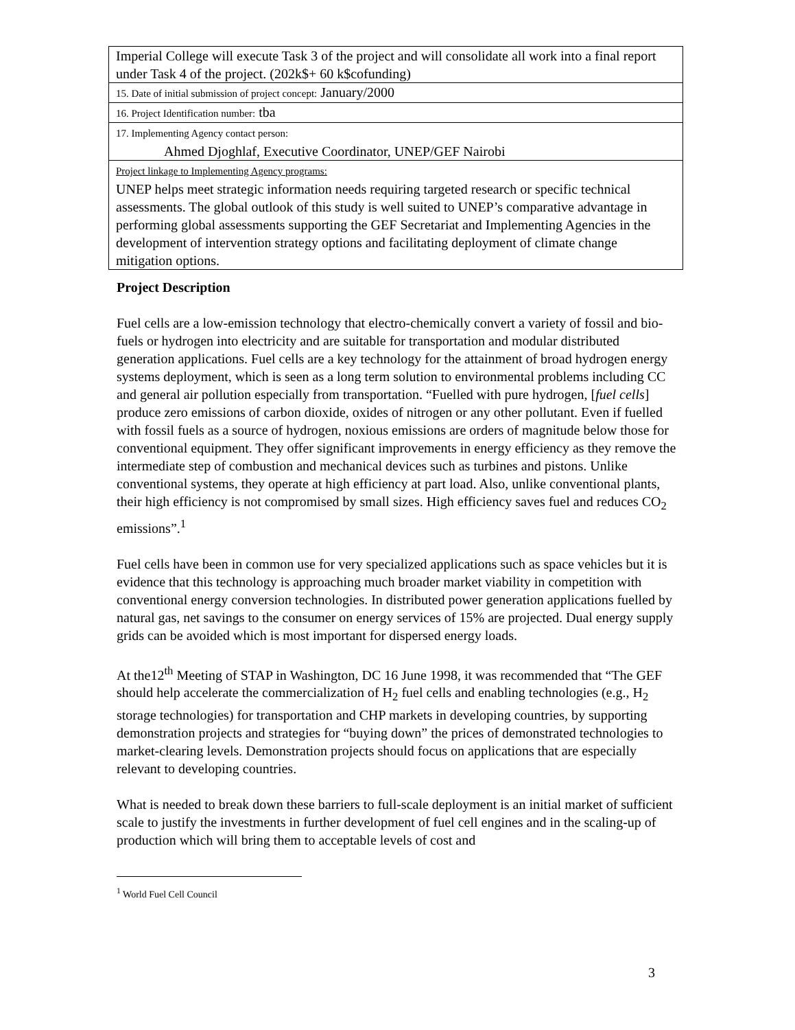| Imperial College will execute Task 3 of the project and will consolidate all work into a final report under Task 4 of the project. (202k$+ 60 k$cofunding) |
| 15. Date of initial submission of project concept: January/2000 |
| 16. Project Identification number: tba |
| 17. Implementing Agency contact person: Ahmed Djoghlaf, Executive Coordinator, UNEP/GEF Nairobi |
| Project linkage to Implementing Agency programs: UNEP helps meet strategic information needs requiring targeted research or specific technical assessments. The global outlook of this study is well suited to UNEP’s comparative advantage in performing global assessments supporting the GEF Secretariat and Implementing Agencies in the development of intervention strategy options and facilitating deployment of climate change mitigation options. |
Project Description
Fuel cells are a low-emission technology that electro-chemically convert a variety of fossil and bio-fuels or hydrogen into electricity and are suitable for transportation and modular distributed generation applications. Fuel cells are a key technology for the attainment of broad hydrogen energy systems deployment, which is seen as a long term solution to environmental problems including CC and general air pollution especially from transportation. “Fuelled with pure hydrogen, [fuel cells] produce zero emissions of carbon dioxide, oxides of nitrogen or any other pollutant. Even if fuelled with fossil fuels as a source of hydrogen, noxious emissions are orders of magnitude below those for conventional equipment. They offer significant improvements in energy efficiency as they remove the intermediate step of combustion and mechanical devices such as turbines and pistons. Unlike conventional systems, they operate at high efficiency at part load. Also, unlike conventional plants, their high efficiency is not compromised by small sizes. High efficiency saves fuel and reduces CO<sub>2</sub> emissions”.<sup>1</sup>
Fuel cells have been in common use for very specialized applications such as space vehicles but it is evidence that this technology is approaching much broader market viability in competition with conventional energy conversion technologies. In distributed power generation applications fuelled by natural gas, net savings to the consumer on energy services of 15% are projected. Dual energy supply grids can be avoided which is most important for dispersed energy loads.
At the12<sup>th</sup> Meeting of STAP in Washington, DC 16 June 1998, it was recommended that “The GEF should help accelerate the commercialization of H<sub>2</sub> fuel cells and enabling technologies (e.g., H<sub>2</sub> storage technologies) for transportation and CHP markets in developing countries, by supporting demonstration projects and strategies for “buying down” the prices of demonstrated technologies to market-clearing levels. Demonstration projects should focus on applications that are especially relevant to developing countries.
What is needed to break down these barriers to full-scale deployment is an initial market of sufficient scale to justify the investments in further development of fuel cell engines and in the scaling-up of production which will bring them to acceptable levels of cost and
<sup>1</sup> World Fuel Cell Council
3